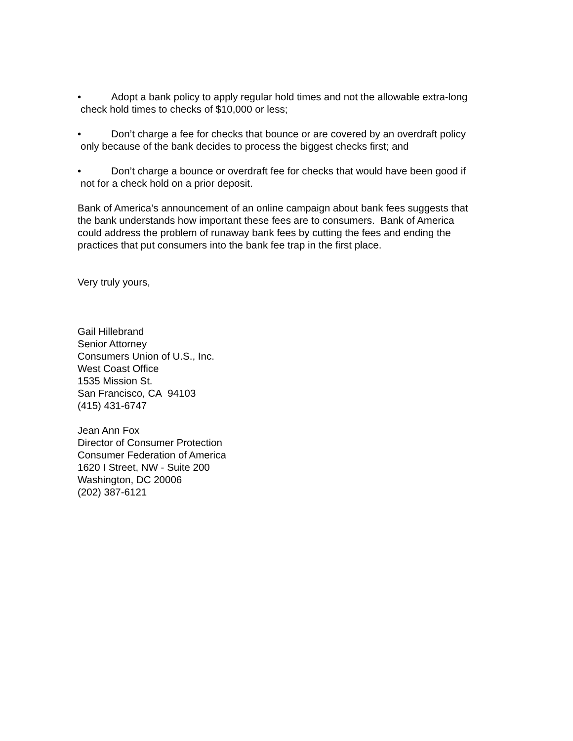• Adopt a bank policy to apply regular hold times and not the allowable extra-long
check hold times to checks of $10,000 or less;
• Don’t charge a fee for checks that bounce or are covered by an overdraft policy
only because of the bank decides to process the biggest checks first; and
• Don’t charge a bounce or overdraft fee for checks that would have been good if
not for a check hold on a prior deposit.
Bank of America’s announcement of an online campaign about bank fees suggests that
the bank understands how important these fees are to consumers. Bank of America
could address the problem of runaway bank fees by cutting the fees and ending the
practices that put consumers into the bank fee trap in the first place.
Very truly yours,
Gail Hillebrand
Senior Attorney
Consumers Union of U.S., Inc.
West Coast Office
1535 Mission St.
San Francisco, CA 94103
(415) 431-6747
Jean Ann Fox
Director of Consumer Protection
Consumer Federation of America
1620 I Street, NW - Suite 200
Washington, DC 20006
(202) 387-6121